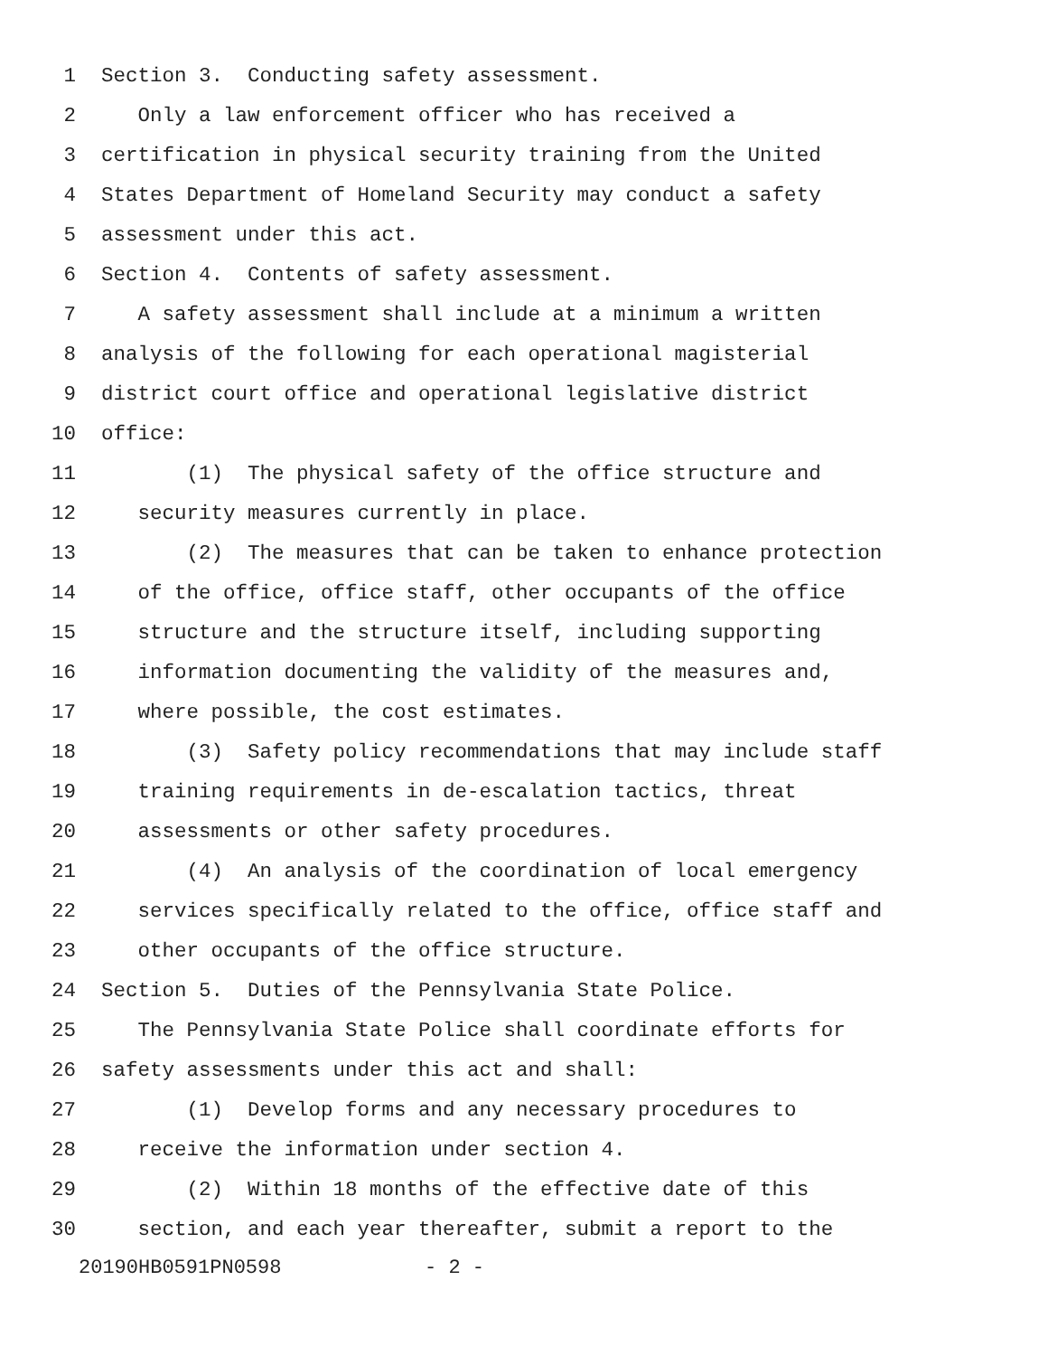1 Section 3. Conducting safety assessment.
2 Only a law enforcement officer who has received a
3 certification in physical security training from the United
4 States Department of Homeland Security may conduct a safety
5 assessment under this act.
6 Section 4. Contents of safety assessment.
7 A safety assessment shall include at a minimum a written
8 analysis of the following for each operational magisterial
9 district court office and operational legislative district
10 office:
11 (1) The physical safety of the office structure and
12 security measures currently in place.
13 (2) The measures that can be taken to enhance protection
14 of the office, office staff, other occupants of the office
15 structure and the structure itself, including supporting
16 information documenting the validity of the measures and,
17 where possible, the cost estimates.
18 (3) Safety policy recommendations that may include staff
19 training requirements in de-escalation tactics, threat
20 assessments or other safety procedures.
21 (4) An analysis of the coordination of local emergency
22 services specifically related to the office, office staff and
23 other occupants of the office structure.
24 Section 5. Duties of the Pennsylvania State Police.
25 The Pennsylvania State Police shall coordinate efforts for
26 safety assessments under this act and shall:
27 (1) Develop forms and any necessary procedures to
28 receive the information under section 4.
29 (2) Within 18 months of the effective date of this
30 section, and each year thereafter, submit a report to the
20190HB0591PN0598 - 2 -